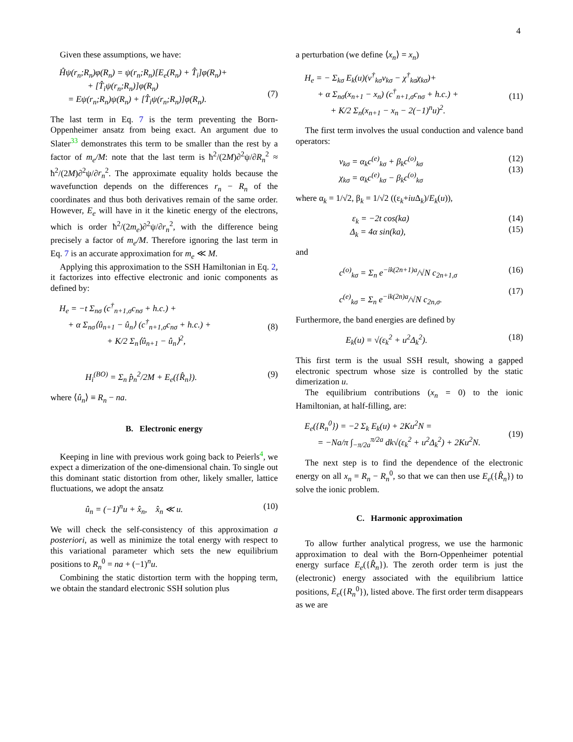4
Given these assumptions, we have:
Ĥψ(r<sub>n</sub>;R<sub>n</sub>)φ(R<sub>n</sub>) = ψ(r<sub>n</sub>;R<sub>n</sub>)[E<sub>e</sub>(R<sub>n</sub>) + T̂<sub>i</sub>]φ(R<sub>n</sub>)+
+ [T̂<sub>i</sub>ψ(r<sub>n</sub>;R<sub>n</sub>)]φ(R<sub>n</sub>)
= Eψ(r<sub>n</sub>;R<sub>n</sub>)ψ(R<sub>n</sub>) + [T̂<sub>i</sub>ψ(r<sub>n</sub>;R<sub>n</sub>)]φ(R<sub>n</sub>).
(7)
The last term in Eq. 7 is the term preventing the Born-Oppenheimer ansatz from being exact. An argument due to Slater<sup>33</sup> demonstrates this term to be smaller than the rest by a factor of m<sub>e</sub>/M: note that the last term is ħ<sup>2</sup>/(2M)∂<sup>2</sup>ψ/∂R<sub>n</sub><sup>2</sup> ≈ ħ<sup>2</sup>/(2M)∂<sup>2</sup>ψ/∂r<sub>n</sub><sup>2</sup>. The approximate equality holds because the wavefunction depends on the differences r<sub>n</sub> − R<sub>n</sub> of the coordinates and thus both derivatives remain of the same order. However, E<sub>e</sub> will have in it the kinetic energy of the electrons, which is order ħ<sup>2</sup>/(2m<sub>e</sub>)∂<sup>2</sup>ψ/∂r<sub>n</sub><sup>2</sup>, with the difference being precisely a factor of m<sub>e</sub>/M. Therefore ignoring the last term in Eq. 7 is an accurate approximation for m<sub>e</sub> ≪ M.
Applying this approximation to the SSH Hamiltonian in Eq. 2, it factorizes into effective electronic and ionic components as defined by:
H<sub>e</sub> = −t Σ<sub>nσ</sub> (c<sup>†</sup><sub>n+1,σ</sub>c<sub>nσ</sub> + h.c.) +
+ α Σ<sub>nσ</sub>⟨û<sub>n+1</sub> − û<sub>n</sub>⟩ (c<sup>†</sup><sub>n+1,σ</sub>c<sub>nσ</sub> + h.c.) +
+ K/2 Σ<sub>n</sub>⟨û<sub>n+1</sub> − û<sub>n</sub>⟩<sup>2</sup>,
(8)
H<sub>i</sub><sup>(BO)</sup> = Σ<sub>n</sub> p̂<sub>n</sub><sup>2</sup>/2M + E<sub>e</sub>({R̂<sub>n</sub>}). (9)
where ⟨û<sub>n</sub>⟩ ≡ R<sub>n</sub> − na.
B. Electronic energy
Keeping in line with previous work going back to Peierls<sup>4</sup>, we expect a dimerization of the one-dimensional chain. To single out this dominant static distortion from other, likely smaller, lattice fluctuations, we adopt the ansatz
û<sub>n</sub> = (−1)<sup>n</sup>u + x̂<sub>n</sub>, x̂<sub>n</sub> ≪ u. (10)
We will check the self-consistency of this approximation a posteriori, as well as minimize the total energy with respect to this variational parameter which sets the new equilibrium positions to R<sub>n</sub><sup>0</sup> = na + (−1)<sup>n</sup>u.
Combining the static distortion term with the hopping term, we obtain the standard electronic SSH solution plus
a perturbation (we define ⟨x<sub>n</sub>⟩ = x<sub>n</sub>)
H<sub>e</sub> = − Σ<sub>kσ</sub> E<sub>k</sub>(u)(ν<sup>†</sup><sub>kσ</sub>ν<sub>kσ</sub> − χ<sup>†</sup><sub>kσ</sub>χ<sub>kσ</sub>)+
+ α Σ<sub>nσ</sub>(x<sub>n+1</sub> − x<sub>n</sub>) (c<sup>†</sup><sub>n+1,σ</sub>c<sub>nσ</sub> + h.c.) +
+ K/2 Σ<sub>n</sub>(x<sub>n+1</sub> − x<sub>n</sub> − 2(−1)<sup>n</sup>u)<sup>2</sup>.
(11)
The first term involves the usual conduction and valence band operators:
ν<sub>kσ</sub> = α<sub>k</sub>c<sup>(e)</sup><sub>kσ</sub> + β<sub>k</sub>c<sup>(o)</sup><sub>kσ</sub>
χ<sub>kσ</sub> = α<sub>k</sub>c<sup>(e)</sup><sub>kσ</sub> − β<sub>k</sub>c<sup>(o)</sup><sub>kσ</sub> (12)
(13)
where α<sub>k</sub> = 1/√2, β<sub>k</sub> = 1/√2 ((ε<sub>k</sub>+iu Δ<sub>k</sub>)/E<sub>k</sub>(u)),
ε<sub>k</sub> = −2t cos(ka)
Δ<sub>k</sub> = 4α sin(ka), (14)
(15)
and
c<sup>(o)</sup><sub>kσ</sub> = Σ<sub>n</sub> e<sup>−ik(2n+1)a</sup>/√N c<sub>2n+1,σ</sub>
c<sup>(e)</sup><sub>kσ</sub> = Σ<sub>n</sub> e<sup>−ik(2n)a</sup>/√N c<sub>2n,σ</sub>. (16)
(17)
Furthermore, the band energies are defined by
E<sub>k</sub>(u) = √(ε<sub>k</sub><sup>2</sup> + u<sup>2</sup>Δ<sub>k</sub><sup>2</sup>). (18)
This first term is the usual SSH result, showing a gapped electronic spectrum whose size is controlled by the static dimerization u.
The equilibrium contributions (x<sub>n</sub> = 0) to the ionic Hamiltonian, at half-filling, are:
E<sub>e</sub>({R<sub>n</sub><sup>0</sup>}) = −2 Σ<sub>k</sub> E<sub>k</sub>(u) + 2Ku<sup>2</sup>N =
= −Na/π ∫<sub>−π/2a</sub><sup>π/2a</sup> dk√(ε<sub>k</sub><sup>2</sup> + u<sup>2</sup>Δ<sub>k</sub><sup>2</sup>) + 2Ku<sup>2</sup>N.
(19)
The next step is to find the dependence of the electronic energy on all x<sub>n</sub> = R<sub>n</sub> − R<sub>n</sub><sup>0</sup>, so that we can then use E<sub>e</sub>({R̂<sub>n</sub>}) to solve the ionic problem.
C. Harmonic approximation
To allow further analytical progress, we use the harmonic approximation to deal with the Born-Oppenheimer potential energy surface E<sub>e</sub>({R̂<sub>n</sub>}). The zeroth order term is just the (electronic) energy associated with the equilibrium lattice positions, E<sub>e</sub>({R<sub>n</sub><sup>0</sup>}), listed above. The first order term disappears as we are